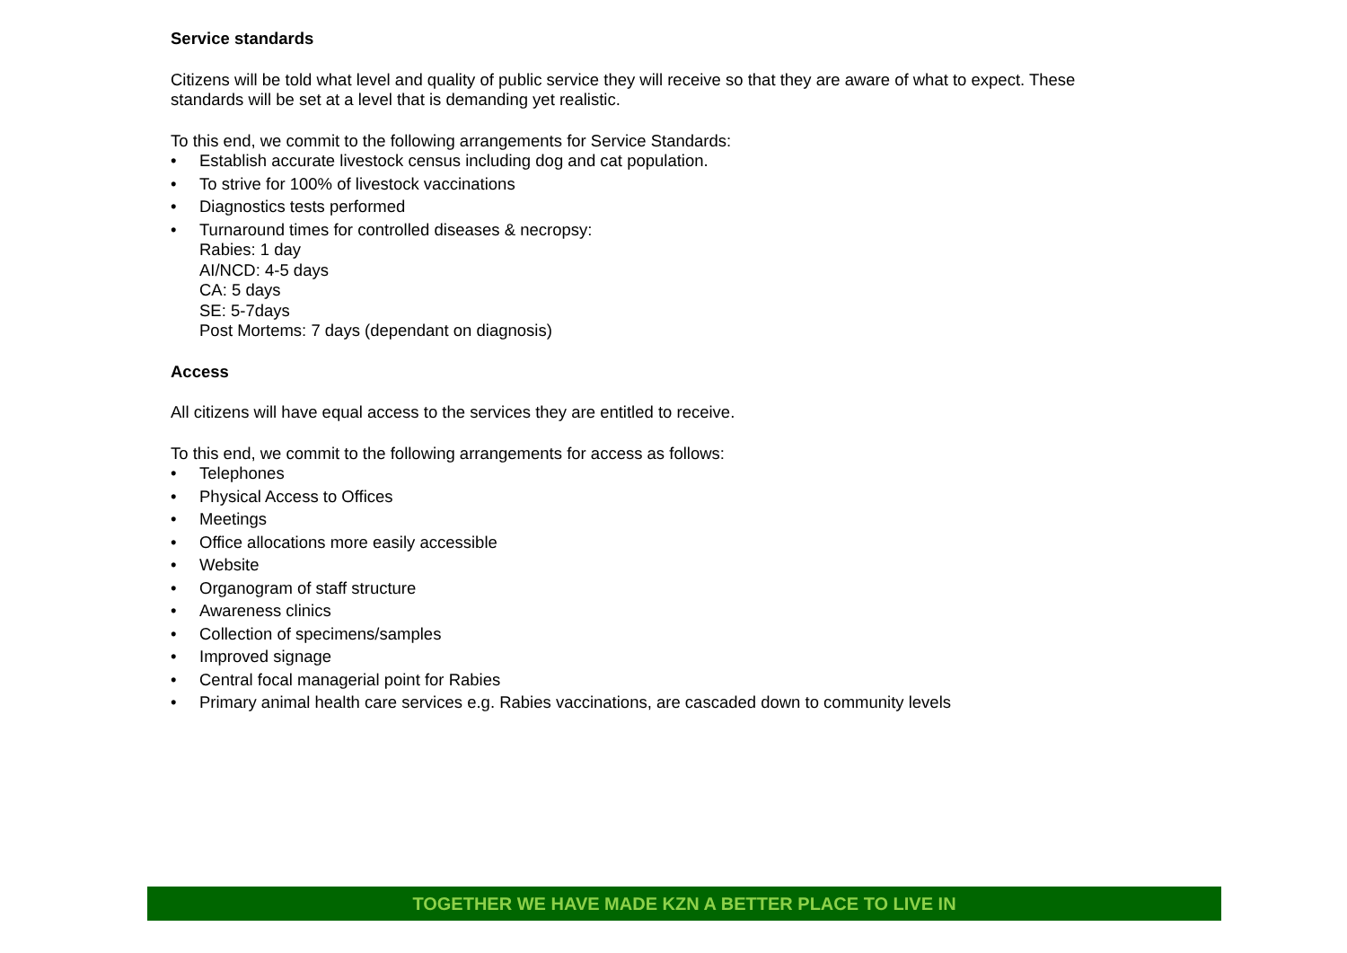Service standards
Citizens will be told what level and quality of public service they will receive so that they are aware of what to expect. These standards will be set at a level that is demanding yet realistic.
To this end, we commit to the following arrangements for Service Standards:
• Establish accurate livestock census including dog and cat population.
• To strive for 100% of livestock vaccinations
• Diagnostics tests performed
• Turnaround times for controlled diseases & necropsy:
Rabies: 1 day
AI/NCD: 4-5 days
CA: 5 days
SE: 5-7days
Post Mortems: 7 days (dependant on diagnosis)
Access
All citizens will have equal access to the services they are entitled to receive.
To this end, we commit to the following arrangements for access as follows:
• Telephones
• Physical Access to Offices
• Meetings
• Office allocations more easily accessible
• Website
• Organogram of staff structure
• Awareness clinics
• Collection of specimens/samples
• Improved signage
• Central focal managerial point for Rabies
• Primary animal health care services e.g. Rabies vaccinations, are cascaded down to community levels
TOGETHER WE HAVE MADE KZN A BETTER PLACE TO LIVE IN